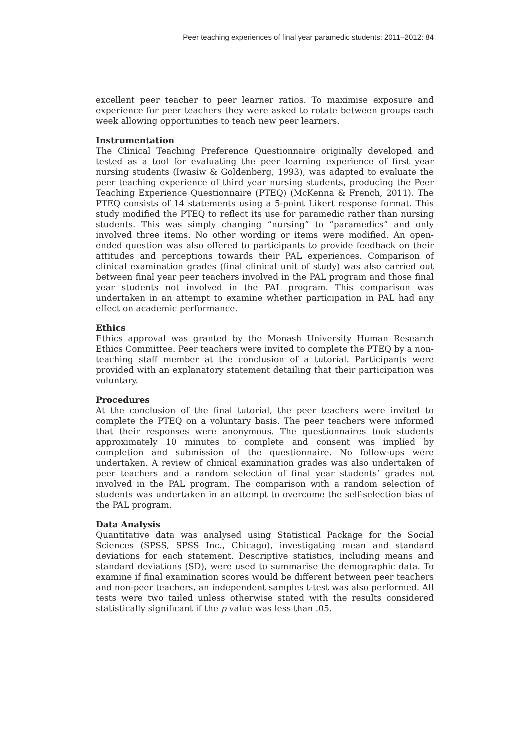Peer teaching experiences of final year paramedic students: 2011–2012: 84
excellent peer teacher to peer learner ratios. To maximise exposure and experience for peer teachers they were asked to rotate between groups each week allowing opportunities to teach new peer learners.
Instrumentation
The Clinical Teaching Preference Questionnaire originally developed and tested as a tool for evaluating the peer learning experience of first year nursing students (Iwasiw & Goldenberg, 1993), was adapted to evaluate the peer teaching experience of third year nursing students, producing the Peer Teaching Experience Questionnaire (PTEQ) (McKenna & French, 2011). The PTEQ consists of 14 statements using a 5-point Likert response format. This study modified the PTEQ to reflect its use for paramedic rather than nursing students. This was simply changing “nursing” to “paramedics” and only involved three items. No other wording or items were modified. An open-ended question was also offered to participants to provide feedback on their attitudes and perceptions towards their PAL experiences. Comparison of clinical examination grades (final clinical unit of study) was also carried out between final year peer teachers involved in the PAL program and those final year students not involved in the PAL program. This comparison was undertaken in an attempt to examine whether participation in PAL had any effect on academic performance.
Ethics
Ethics approval was granted by the Monash University Human Research Ethics Committee. Peer teachers were invited to complete the PTEQ by a non-teaching staff member at the conclusion of a tutorial. Participants were provided with an explanatory statement detailing that their participation was voluntary.
Procedures
At the conclusion of the final tutorial, the peer teachers were invited to complete the PTEQ on a voluntary basis. The peer teachers were informed that their responses were anonymous. The questionnaires took students approximately 10 minutes to complete and consent was implied by completion and submission of the questionnaire. No follow-ups were undertaken. A review of clinical examination grades was also undertaken of peer teachers and a random selection of final year students’ grades not involved in the PAL program. The comparison with a random selection of students was undertaken in an attempt to overcome the self-selection bias of the PAL program.
Data Analysis
Quantitative data was analysed using Statistical Package for the Social Sciences (SPSS, SPSS Inc., Chicago), investigating mean and standard deviations for each statement. Descriptive statistics, including means and standard deviations (SD), were used to summarise the demographic data. To examine if final examination scores would be different between peer teachers and non-peer teachers, an independent samples t-test was also performed. All tests were two tailed unless otherwise stated with the results considered statistically significant if the p value was less than .05.